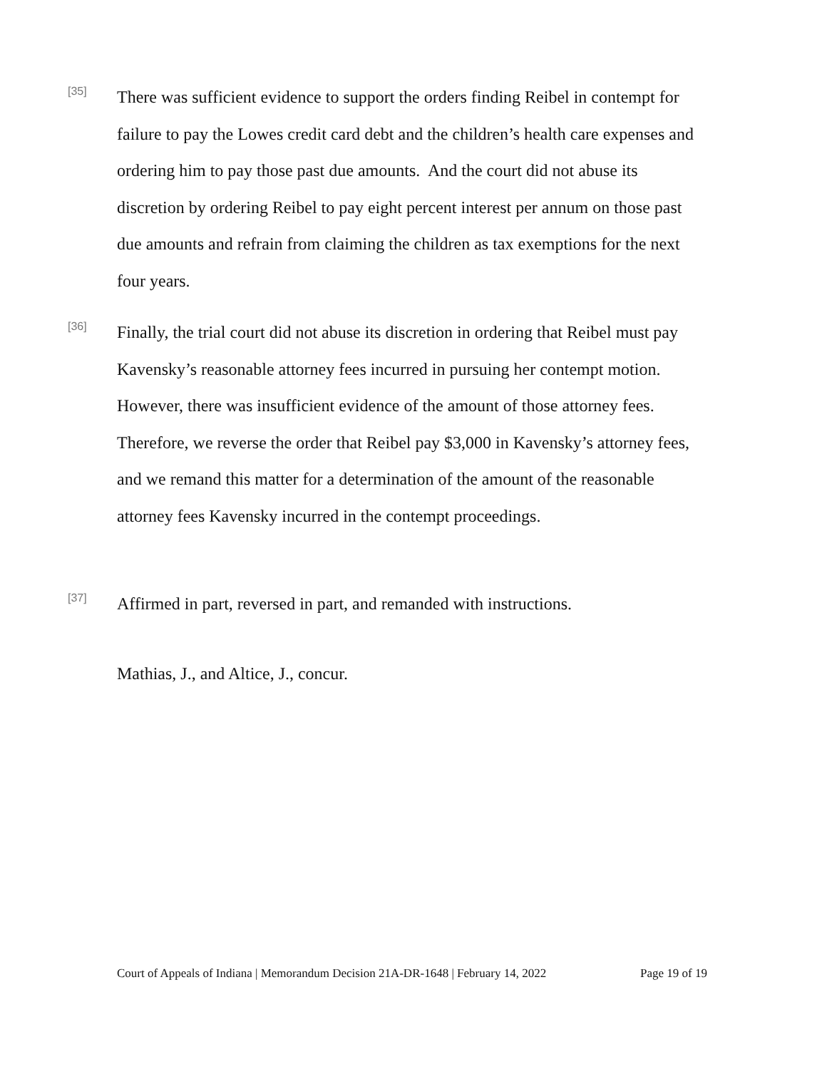[35]
There was sufficient evidence to support the orders finding Reibel in contempt for failure to pay the Lowes credit card debt and the children’s health care expenses and ordering him to pay those past due amounts. And the court did not abuse its discretion by ordering Reibel to pay eight percent interest per annum on those past due amounts and refrain from claiming the children as tax exemptions for the next four years.
[36]
Finally, the trial court did not abuse its discretion in ordering that Reibel must pay Kavensky’s reasonable attorney fees incurred in pursuing her contempt motion. However, there was insufficient evidence of the amount of those attorney fees. Therefore, we reverse the order that Reibel pay $3,000 in Kavensky’s attorney fees, and we remand this matter for a determination of the amount of the reasonable attorney fees Kavensky incurred in the contempt proceedings.
[37]
Affirmed in part, reversed in part, and remanded with instructions.
Mathias, J., and Altice, J., concur.
Court of Appeals of Indiana | Memorandum Decision 21A-DR-1648 | February 14, 2022 Page 19 of 19